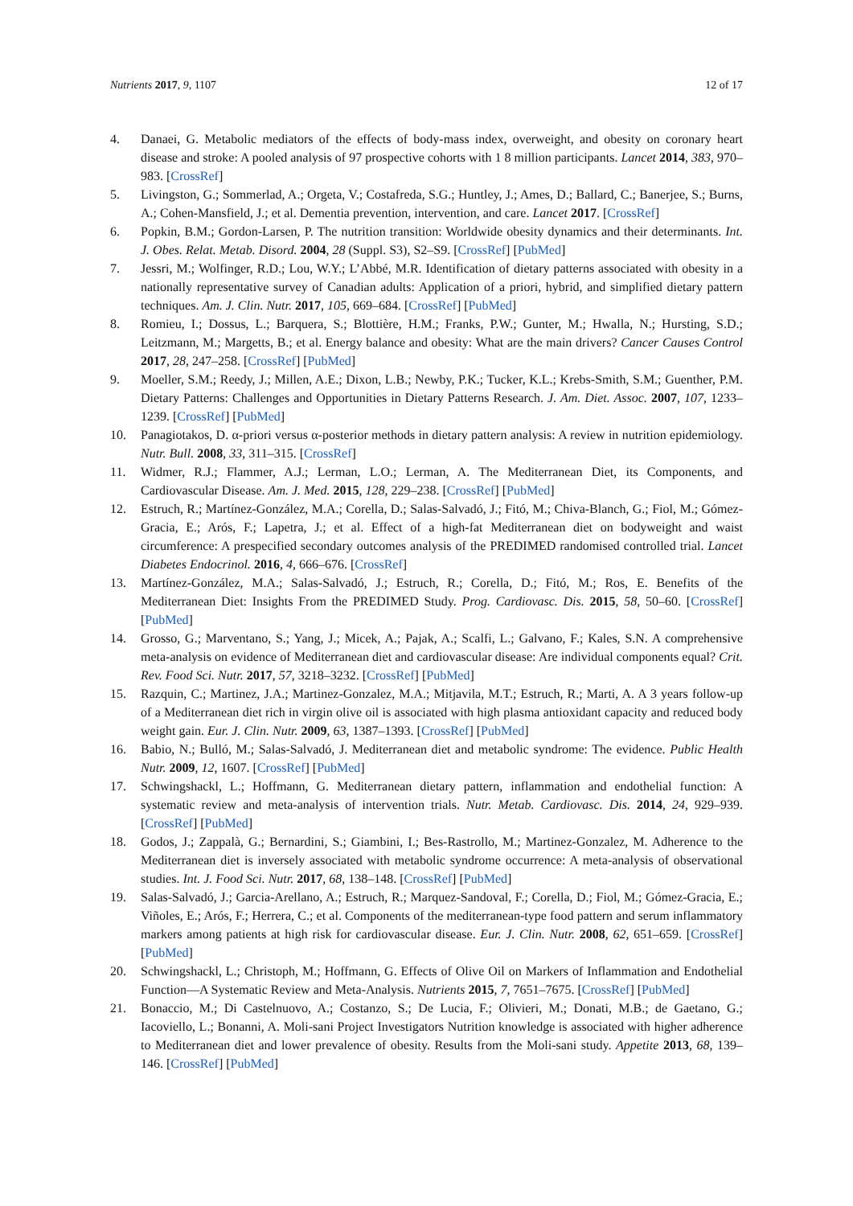Nutrients 2017, 9, 1107 12 of 17
4. Danaei, G. Metabolic mediators of the effects of body-mass index, overweight, and obesity on coronary heart disease and stroke: A pooled analysis of 97 prospective cohorts with 1 8 million participants. Lancet 2014, 383, 970–983. [CrossRef]
5. Livingston, G.; Sommerlad, A.; Orgeta, V.; Costafreda, S.G.; Huntley, J.; Ames, D.; Ballard, C.; Banerjee, S.; Burns, A.; Cohen-Mansfield, J.; et al. Dementia prevention, intervention, and care. Lancet 2017. [CrossRef]
6. Popkin, B.M.; Gordon-Larsen, P. The nutrition transition: Worldwide obesity dynamics and their determinants. Int. J. Obes. Relat. Metab. Disord. 2004, 28 (Suppl. S3), S2–S9. [CrossRef] [PubMed]
7. Jessri, M.; Wolfinger, R.D.; Lou, W.Y.; L’Abbé, M.R. Identification of dietary patterns associated with obesity in a nationally representative survey of Canadian adults: Application of a priori, hybrid, and simplified dietary pattern techniques. Am. J. Clin. Nutr. 2017, 105, 669–684. [CrossRef] [PubMed]
8. Romieu, I.; Dossus, L.; Barquera, S.; Blottière, H.M.; Franks, P.W.; Gunter, M.; Hwalla, N.; Hursting, S.D.; Leitzmann, M.; Margetts, B.; et al. Energy balance and obesity: What are the main drivers? Cancer Causes Control 2017, 28, 247–258. [CrossRef] [PubMed]
9. Moeller, S.M.; Reedy, J.; Millen, A.E.; Dixon, L.B.; Newby, P.K.; Tucker, K.L.; Krebs-Smith, S.M.; Guenther, P.M. Dietary Patterns: Challenges and Opportunities in Dietary Patterns Research. J. Am. Diet. Assoc. 2007, 107, 1233–1239. [CrossRef] [PubMed]
10. Panagiotakos, D. α-priori versus α-posterior methods in dietary pattern analysis: A review in nutrition epidemiology. Nutr. Bull. 2008, 33, 311–315. [CrossRef]
11. Widmer, R.J.; Flammer, A.J.; Lerman, L.O.; Lerman, A. The Mediterranean Diet, its Components, and Cardiovascular Disease. Am. J. Med. 2015, 128, 229–238. [CrossRef] [PubMed]
12. Estruch, R.; Martínez-González, M.A.; Corella, D.; Salas-Salvadó, J.; Fitó, M.; Chiva-Blanch, G.; Fiol, M.; Gómez-Gracia, E.; Arós, F.; Lapetra, J.; et al. Effect of a high-fat Mediterranean diet on bodyweight and waist circumference: A prespecified secondary outcomes analysis of the PREDIMED randomised controlled trial. Lancet Diabetes Endocrinol. 2016, 4, 666–676. [CrossRef]
13. Martínez-González, M.A.; Salas-Salvadó, J.; Estruch, R.; Corella, D.; Fitó, M.; Ros, E. Benefits of the Mediterranean Diet: Insights From the PREDIMED Study. Prog. Cardiovasc. Dis. 2015, 58, 50–60. [CrossRef] [PubMed]
14. Grosso, G.; Marventano, S.; Yang, J.; Micek, A.; Pajak, A.; Scalfi, L.; Galvano, F.; Kales, S.N. A comprehensive meta-analysis on evidence of Mediterranean diet and cardiovascular disease: Are individual components equal? Crit. Rev. Food Sci. Nutr. 2017, 57, 3218–3232. [CrossRef] [PubMed]
15. Razquin, C.; Martinez, J.A.; Martinez-Gonzalez, M.A.; Mitjavila, M.T.; Estruch, R.; Marti, A. A 3 years follow-up of a Mediterranean diet rich in virgin olive oil is associated with high plasma antioxidant capacity and reduced body weight gain. Eur. J. Clin. Nutr. 2009, 63, 1387–1393. [CrossRef] [PubMed]
16. Babio, N.; Bulló, M.; Salas-Salvadó, J. Mediterranean diet and metabolic syndrome: The evidence. Public Health Nutr. 2009, 12, 1607. [CrossRef] [PubMed]
17. Schwingshackl, L.; Hoffmann, G. Mediterranean dietary pattern, inflammation and endothelial function: A systematic review and meta-analysis of intervention trials. Nutr. Metab. Cardiovasc. Dis. 2014, 24, 929–939. [CrossRef] [PubMed]
18. Godos, J.; Zappalà, G.; Bernardini, S.; Giambini, I.; Bes-Rastrollo, M.; Martinez-Gonzalez, M. Adherence to the Mediterranean diet is inversely associated with metabolic syndrome occurrence: A meta-analysis of observational studies. Int. J. Food Sci. Nutr. 2017, 68, 138–148. [CrossRef] [PubMed]
19. Salas-Salvadó, J.; Garcia-Arellano, A.; Estruch, R.; Marquez-Sandoval, F.; Corella, D.; Fiol, M.; Gómez-Gracia, E.; Viñoles, E.; Arós, F.; Herrera, C.; et al. Components of the mediterranean-type food pattern and serum inflammatory markers among patients at high risk for cardiovascular disease. Eur. J. Clin. Nutr. 2008, 62, 651–659. [CrossRef] [PubMed]
20. Schwingshackl, L.; Christoph, M.; Hoffmann, G. Effects of Olive Oil on Markers of Inflammation and Endothelial Function—A Systematic Review and Meta-Analysis. Nutrients 2015, 7, 7651–7675. [CrossRef] [PubMed]
21. Bonaccio, M.; Di Castelnuovo, A.; Costanzo, S.; De Lucia, F.; Olivieri, M.; Donati, M.B.; de Gaetano, G.; Iacoviello, L.; Bonanni, A. Moli-sani Project Investigators Nutrition knowledge is associated with higher adherence to Mediterranean diet and lower prevalence of obesity. Results from the Moli-sani study. Appetite 2013, 68, 139–146. [CrossRef] [PubMed]